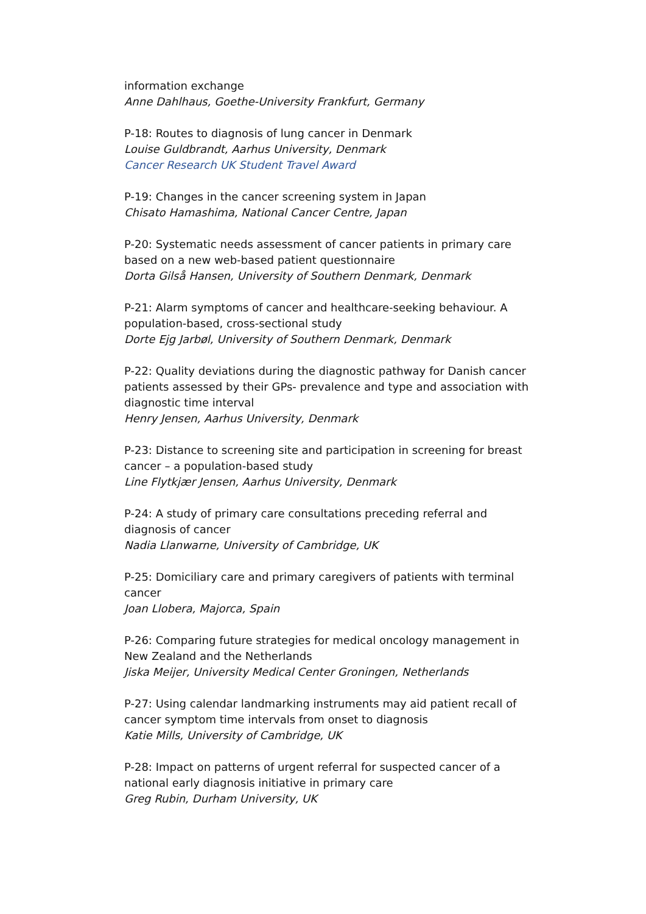information exchange
Anne Dahlhaus, Goethe-University Frankfurt, Germany
P-18: Routes to diagnosis of lung cancer in Denmark
Louise Guldbrandt, Aarhus University, Denmark
Cancer Research UK Student Travel Award
P-19: Changes in the cancer screening system in Japan
Chisato Hamashima, National Cancer Centre, Japan
P-20: Systematic needs assessment of cancer patients in primary care based on a new web-based patient questionnaire
Dorta Gilså Hansen, University of Southern Denmark, Denmark
P-21: Alarm symptoms of cancer and healthcare-seeking behaviour. A population-based, cross-sectional study
Dorte Ejg Jarbøl, University of Southern Denmark, Denmark
P-22: Quality deviations during the diagnostic pathway for Danish cancer patients assessed by their GPs- prevalence and type and association with diagnostic time interval
Henry Jensen, Aarhus University, Denmark
P-23: Distance to screening site and participation in screening for breast cancer – a population-based study
Line Flytkjær Jensen, Aarhus University, Denmark
P-24: A study of primary care consultations preceding referral and diagnosis of cancer
Nadia Llanwarne, University of Cambridge, UK
P-25: Domiciliary care and primary caregivers of patients with terminal cancer
Joan Llobera, Majorca, Spain
P-26: Comparing future strategies for medical oncology management in New Zealand and the Netherlands
Jiska Meijer, University Medical Center Groningen, Netherlands
P-27: Using calendar landmarking instruments may aid patient recall of cancer symptom time intervals from onset to diagnosis
Katie Mills, University of Cambridge, UK
P-28: Impact on patterns of urgent referral for suspected cancer of a national early diagnosis initiative in primary care
Greg Rubin, Durham University, UK